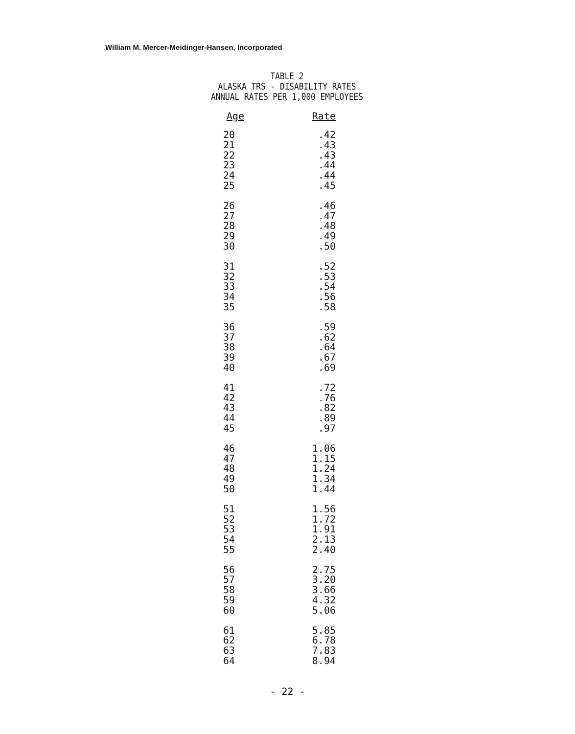William M. Mercer-Meidinger-Hansen, Incorporated
TABLE 2
ALASKA TRS - DISABILITY RATES
ANNUAL RATES PER 1,000 EMPLOYEES
| Age | Rate |
| --- | --- |
| 20 | .42 |
| 21 | .43 |
| 22 | .43 |
| 23 | .44 |
| 24 | .44 |
| 25 | .45 |
| 26 | .46 |
| 27 | .47 |
| 28 | .48 |
| 29 | .49 |
| 30 | .50 |
| 31 | .52 |
| 32 | .53 |
| 33 | .54 |
| 34 | .56 |
| 35 | .58 |
| 36 | .59 |
| 37 | .62 |
| 38 | .64 |
| 39 | .67 |
| 40 | .69 |
| 41 | .72 |
| 42 | .76 |
| 43 | .82 |
| 44 | .89 |
| 45 | .97 |
| 46 | 1.06 |
| 47 | 1.15 |
| 48 | 1.24 |
| 49 | 1.34 |
| 50 | 1.44 |
| 51 | 1.56 |
| 52 | 1.72 |
| 53 | 1.91 |
| 54 | 2.13 |
| 55 | 2.40 |
| 56 | 2.75 |
| 57 | 3.20 |
| 58 | 3.66 |
| 59 | 4.32 |
| 60 | 5.06 |
| 61 | 5.85 |
| 62 | 6.78 |
| 63 | 7.83 |
| 64 | 8.94 |
- 22 -